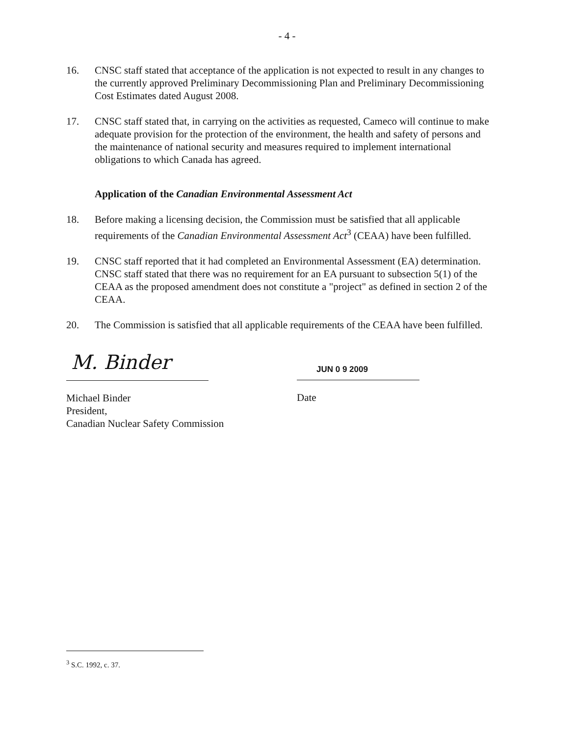- 4 -
16. CNSC staff stated that acceptance of the application is not expected to result in any changes to the currently approved Preliminary Decommissioning Plan and Preliminary Decommissioning Cost Estimates dated August 2008.
17. CNSC staff stated that, in carrying on the activities as requested, Cameco will continue to make adequate provision for the protection of the environment, the health and safety of persons and the maintenance of national security and measures required to implement international obligations to which Canada has agreed.
Application of the Canadian Environmental Assessment Act
18. Before making a licensing decision, the Commission must be satisfied that all applicable requirements of the Canadian Environmental Assessment Act<sup>3</sup> (CEAA) have been fulfilled.
19. CNSC staff reported that it had completed an Environmental Assessment (EA) determination. CNSC staff stated that there was no requirement for an EA pursuant to subsection 5(1) of the CEAA as the proposed amendment does not constitute a "project" as defined in section 2 of the CEAA.
20. The Commission is satisfied that all applicable requirements of the CEAA have been fulfilled.
M. Binder
Michael Binder
President,
Canadian Nuclear Safety Commission
JUN 0 9 2009
Date
<sup>3</sup> S.C. 1992, c. 37.